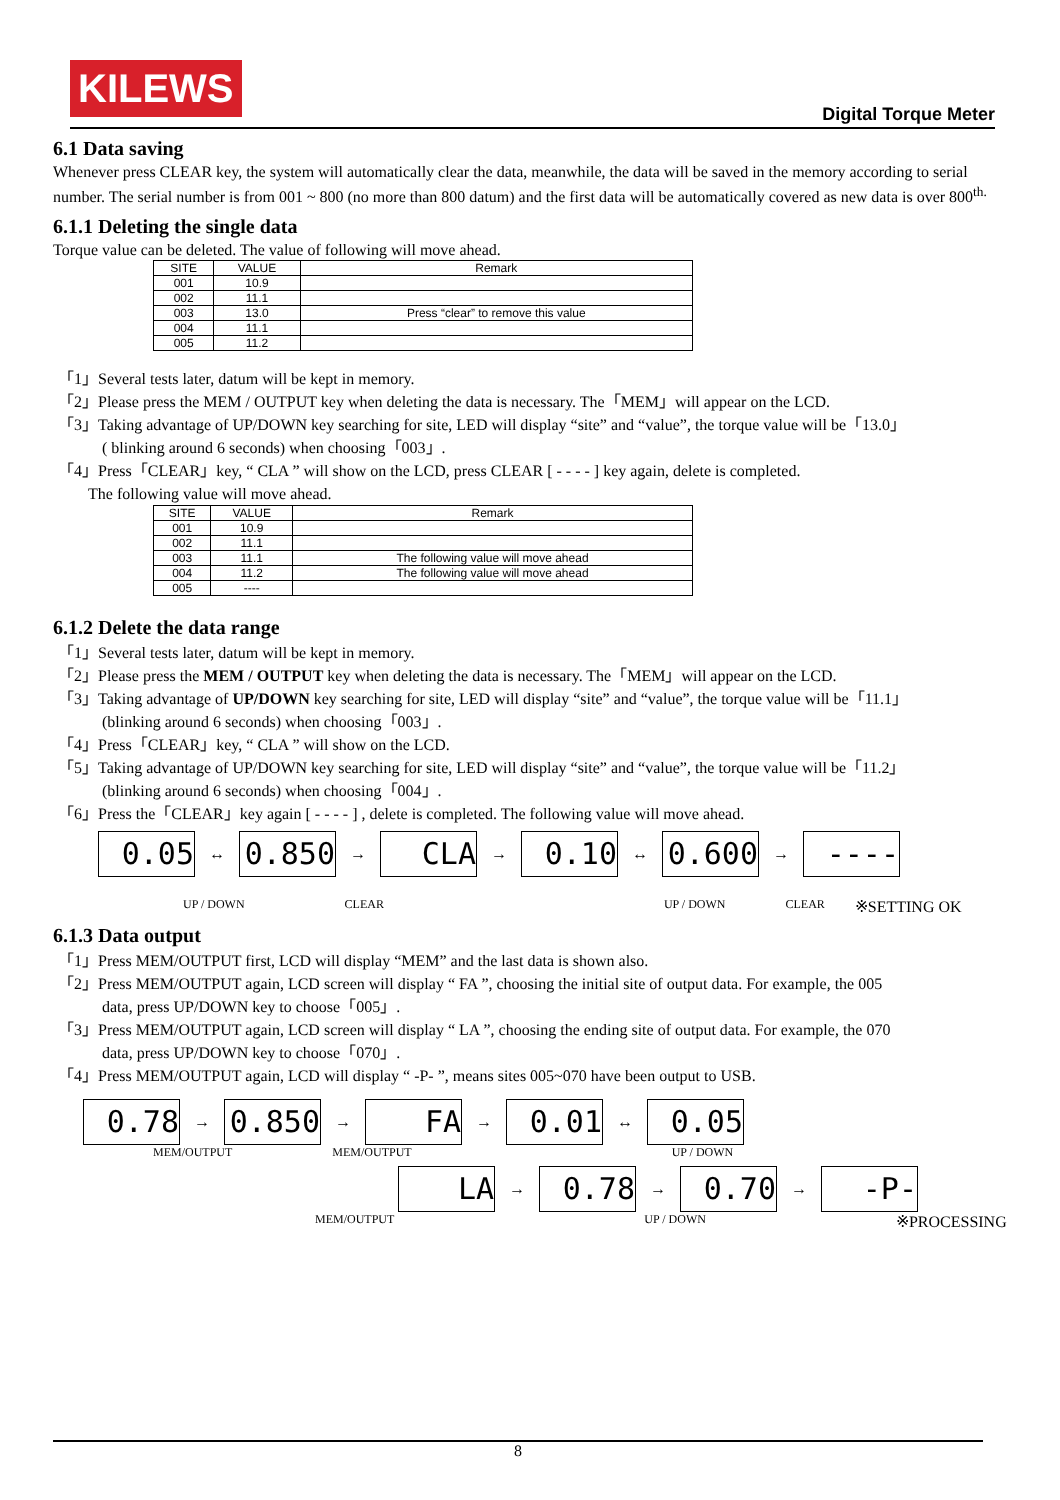KILEWS
Digital Torque Meter
6.1 Data saving
Whenever press CLEAR key, the system will automatically clear the data, meanwhile, the data will be saved in the memory according to serial number. The serial number is from 001 ~ 800 (no more than 800 datum) and the first data will be automatically covered as new data is over 800<sup>th.</sup>
6.1.1 Deleting the single data
Torque value can be deleted. The value of following will move ahead.
| SITE | VALUE | Remark |
| --- | --- | --- |
| 001 | 10.9 | |
| 002 | 11.1 | |
| 003 | 13.0 | Press “clear” to remove this value |
| 004 | 11.1 | |
| 005 | 11.2 | |
「1」Several tests later, datum will be kept in memory.
「2」Please press the MEM / OUTPUT key when deleting the data is necessary. The「MEM」will appear on the LCD.
「3」Taking advantage of UP/DOWN key searching for site, LED will display “site” and “value”, the torque value will be「13.0」
( blinking around 6 seconds) when choosing「003」.
「4」Press「CLEAR」key, “ CLA ” will show on the LCD, press CLEAR [ - - - - ] key again, delete is completed.
The following value will move ahead.
| SITE | VALUE | Remark |
| --- | --- | --- |
| 001 | 10.9 | |
| 002 | 11.1 | |
| 003 | 11.1 | The following value will move ahead |
| 004 | 11.2 | The following value will move ahead |
| 005 | ---- | |
6.1.2 Delete the data range
「1」Several tests later, datum will be kept in memory.
「2」Please press the MEM / OUTPUT key when deleting the data is necessary. The「MEM」will appear on the LCD.
「3」Taking advantage of UP/DOWN key searching for site, LED will display “site” and “value”, the torque value will be「11.1」
(blinking around 6 seconds) when choosing「003」.
「4」Press「CLEAR」key, “ CLA ” will show on the LCD.
「5」Taking advantage of UP/DOWN key searching for site, LED will display “site” and “value”, the torque value will be「11.2」
(blinking around 6 seconds) when choosing「004」.
「6」Press the「CLEAR」key again [ - - - - ] , delete is completed. The following value will move ahead.
0.05 ↔ 0.850 → CLA → 0.10 ↔ 0.600 → ----
UP / DOWN CLEAR UP / DOWN CLEAR ※SETTING OK
6.1.3 Data output
「1」Press MEM/OUTPUT first, LCD will display “MEM” and the last data is shown also.
「2」Press MEM/OUTPUT again, LCD screen will display “ FA ”, choosing the initial site of output data. For example, the 005
data, press UP/DOWN key to choose「005」.
「3」Press MEM/OUTPUT again, LCD screen will display “ LA ”, choosing the ending site of output data. For example, the 070
data, press UP/DOWN key to choose「070」.
「4」Press MEM/OUTPUT again, LCD will display “ -P- ”, means sites 005~070 have been output to USB.
0.78 → 0.850 → FA → 0.01 ↔ 0.05
MEM/OUTPUT MEM/OUTPUT UP / DOWN
LA → 0.78 → 0.70 → -P-
MEM/OUTPUT UP / DOWN ※PROCESSING
8